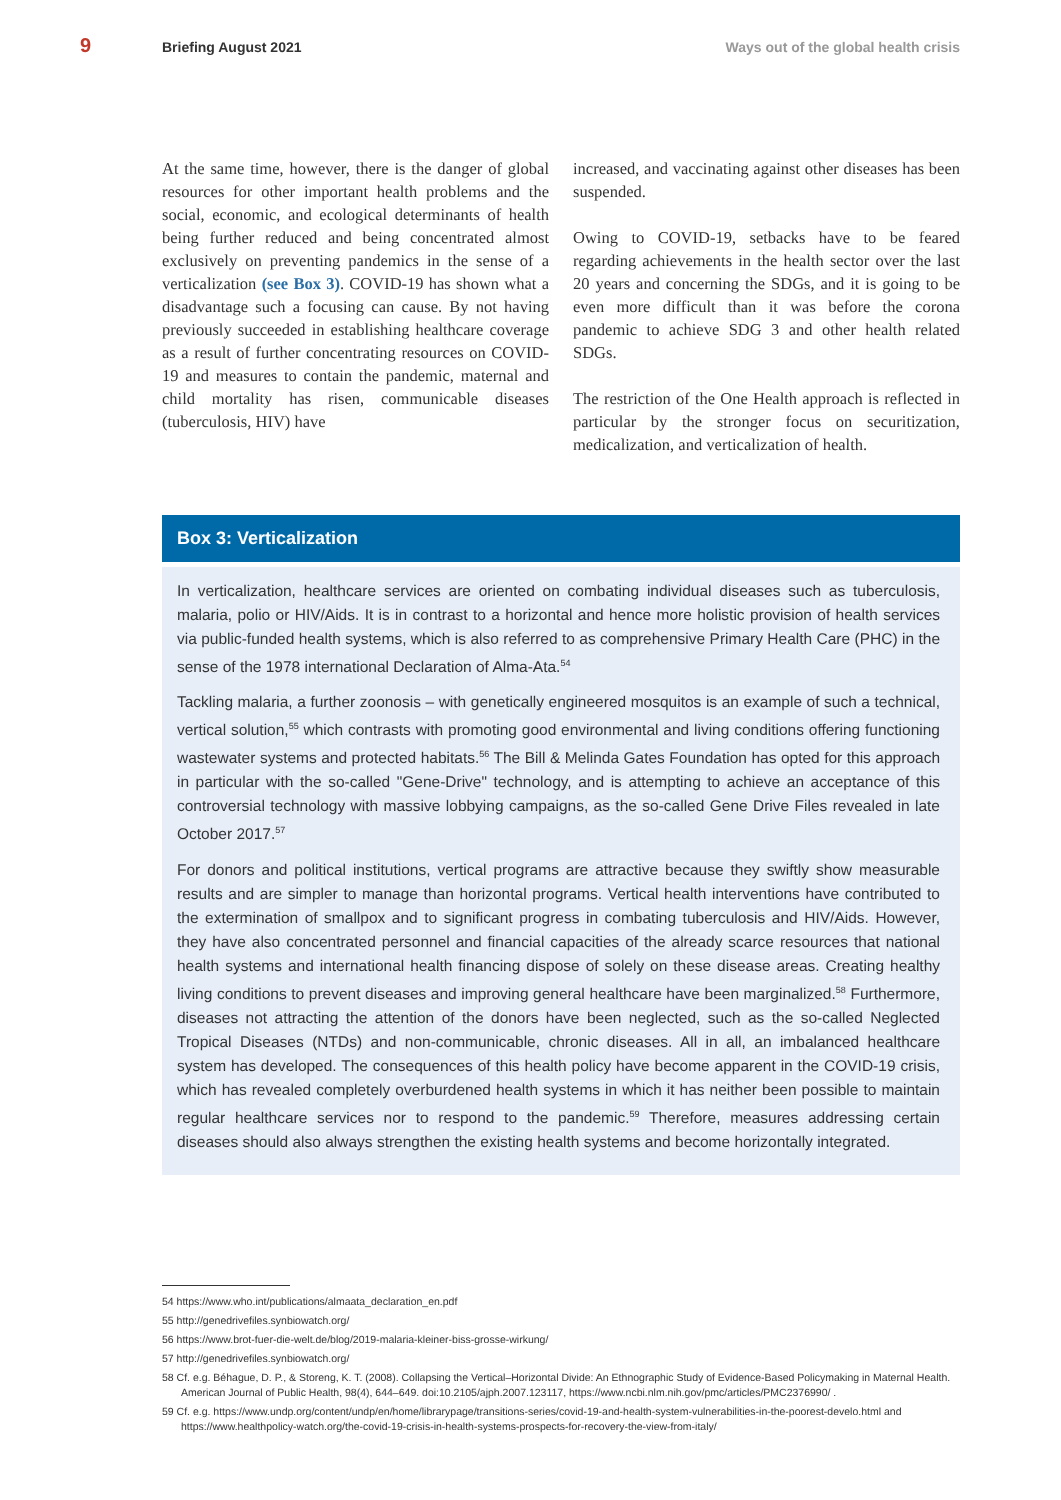9 Briefing August 2021 Ways out of the global health crisis
At the same time, however, there is the danger of global resources for other important health problems and the social, economic, and ecological determinants of health being further reduced and being concentrated almost exclusively on preventing pandemics in the sense of a verticalization (see Box 3). COVID-19 has shown what a disadvantage such a focusing can cause. By not having previously succeeded in establishing healthcare coverage as a result of further concentrating resources on COVID-19 and measures to contain the pandemic, maternal and child mortality has risen, communicable diseases (tuberculosis, HIV) have
increased, and vaccinating against other diseases has been suspended.
Owing to COVID-19, setbacks have to be feared regarding achievements in the health sector over the last 20 years and concerning the SDGs, and it is going to be even more difficult than it was before the corona pandemic to achieve SDG 3 and other health related SDGs.
The restriction of the One Health approach is reflected in particular by the stronger focus on securitization, medicalization, and verticalization of health.
Box 3: Verticalization
In verticalization, healthcare services are oriented on combating individual diseases such as tuberculosis, malaria, polio or HIV/Aids. It is in contrast to a horizontal and hence more holistic provision of health services via public-funded health systems, which is also referred to as comprehensive Primary Health Care (PHC) in the sense of the 1978 international Declaration of Alma-Ata.<sup>54</sup>
Tackling malaria, a further zoonosis – with genetically engineered mosquitos is an example of such a technical, vertical solution,<sup>55</sup> which contrasts with promoting good environmental and living conditions offering functioning wastewater systems and protected habitats.<sup>56</sup> The Bill & Melinda Gates Foundation has opted for this approach in particular with the so-called "Gene-Drive" technology, and is attempting to achieve an acceptance of this controversial technology with massive lobbying campaigns, as the so-called Gene Drive Files revealed in late October 2017.<sup>57</sup>
For donors and political institutions, vertical programs are attractive because they swiftly show measurable results and are simpler to manage than horizontal programs. Vertical health interventions have contributed to the extermination of smallpox and to significant progress in combating tuberculosis and HIV/Aids. However, they have also concentrated personnel and financial capacities of the already scarce resources that national health systems and international health financing dispose of solely on these disease areas. Creating healthy living conditions to prevent diseases and improving general healthcare have been marginalized.<sup>58</sup> Furthermore, diseases not attracting the attention of the donors have been neglected, such as the so-called Neglected Tropical Diseases (NTDs) and non-communicable, chronic diseases. All in all, an imbalanced healthcare system has developed. The consequences of this health policy have become apparent in the COVID-19 crisis, which has revealed completely overburdened health systems in which it has neither been possible to maintain regular healthcare services nor to respond to the pandemic.<sup>59</sup> Therefore, measures addressing certain diseases should also always strengthen the existing health systems and become horizontally integrated.
54 https://www.who.int/publications/almaata_declaration_en.pdf
55 http://genedrivefiles.synbiowatch.org/
56 https://www.brot-fuer-die-welt.de/blog/2019-malaria-kleiner-biss-grosse-wirkung/
57 http://genedrivefiles.synbiowatch.org/
58 Cf. e.g. Béhague, D. P., & Storeng, K. T. (2008). Collapsing the Vertical–Horizontal Divide: An Ethnographic Study of Evidence-Based Policymaking in Maternal Health. American Journal of Public Health, 98(4), 644–649. doi:10.2105/ajph.2007.123117, https://www.ncbi.nlm.nih.gov/pmc/articles/PMC2376990/ .
59 Cf. e.g. https://www.undp.org/content/undp/en/home/librarypage/transitions-series/covid-19-and-health-system-vulnerabilities-in-the-poorest-develo.html and https://www.healthpolicy-watch.org/the-covid-19-crisis-in-health-systems-prospects-for-recovery-the-view-from-italy/